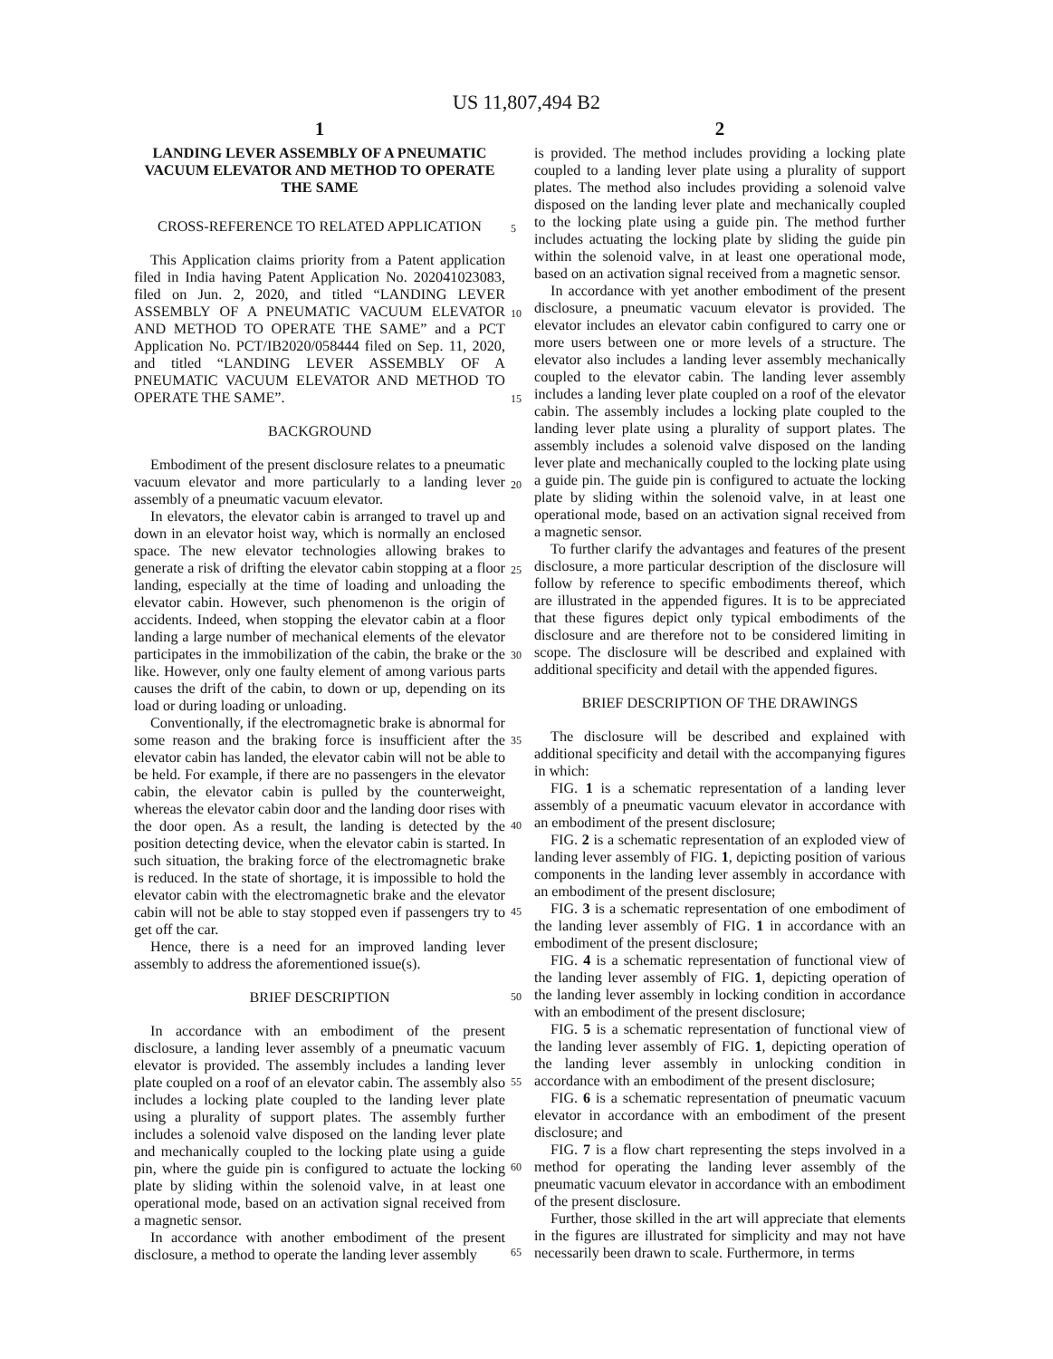US 11,807,494 B2
1
LANDING LEVER ASSEMBLY OF A PNEUMATIC VACUUM ELEVATOR AND METHOD TO OPERATE THE SAME
CROSS-REFERENCE TO RELATED APPLICATION
This Application claims priority from a Patent application filed in India having Patent Application No. 202041023083, filed on Jun. 2, 2020, and titled “LANDING LEVER ASSEMBLY OF A PNEUMATIC VACUUM ELEVATOR AND METHOD TO OPERATE THE SAME” and a PCT Application No. PCT/IB2020/058444 filed on Sep. 11, 2020, and titled “LANDING LEVER ASSEMBLY OF A PNEUMATIC VACUUM ELEVATOR AND METHOD TO OPERATE THE SAME”.
BACKGROUND
Embodiment of the present disclosure relates to a pneumatic vacuum elevator and more particularly to a landing lever assembly of a pneumatic vacuum elevator.
In elevators, the elevator cabin is arranged to travel up and down in an elevator hoist way, which is normally an enclosed space. The new elevator technologies allowing brakes to generate a risk of drifting the elevator cabin stopping at a floor landing, especially at the time of loading and unloading the elevator cabin. However, such phenomenon is the origin of accidents. Indeed, when stopping the elevator cabin at a floor landing a large number of mechanical elements of the elevator participates in the immobilization of the cabin, the brake or the like. However, only one faulty element of among various parts causes the drift of the cabin, to down or up, depending on its load or during loading or unloading.
Conventionally, if the electromagnetic brake is abnormal for some reason and the braking force is insufficient after the elevator cabin has landed, the elevator cabin will not be able to be held. For example, if there are no passengers in the elevator cabin, the elevator cabin is pulled by the counterweight, whereas the elevator cabin door and the landing door rises with the door open. As a result, the landing is detected by the position detecting device, when the elevator cabin is started. In such situation, the braking force of the electromagnetic brake is reduced. In the state of shortage, it is impossible to hold the elevator cabin with the electromagnetic brake and the elevator cabin will not be able to stay stopped even if passengers try to get off the car.
Hence, there is a need for an improved landing lever assembly to address the aforementioned issue(s).
BRIEF DESCRIPTION
In accordance with an embodiment of the present disclosure, a landing lever assembly of a pneumatic vacuum elevator is provided. The assembly includes a landing lever plate coupled on a roof of an elevator cabin. The assembly also includes a locking plate coupled to the landing lever plate using a plurality of support plates. The assembly further includes a solenoid valve disposed on the landing lever plate and mechanically coupled to the locking plate using a guide pin, where the guide pin is configured to actuate the locking plate by sliding within the solenoid valve, in at least one operational mode, based on an activation signal received from a magnetic sensor.
In accordance with another embodiment of the present disclosure, a method to operate the landing lever assembly
5
10
15
20
25
30
35
40
45
50
55
60
65
2
is provided. The method includes providing a locking plate coupled to a landing lever plate using a plurality of support plates. The method also includes providing a solenoid valve disposed on the landing lever plate and mechanically coupled to the locking plate using a guide pin. The method further includes actuating the locking plate by sliding the guide pin within the solenoid valve, in at least one operational mode, based on an activation signal received from a magnetic sensor.
In accordance with yet another embodiment of the present disclosure, a pneumatic vacuum elevator is provided. The elevator includes an elevator cabin configured to carry one or more users between one or more levels of a structure. The elevator also includes a landing lever assembly mechanically coupled to the elevator cabin. The landing lever assembly includes a landing lever plate coupled on a roof of the elevator cabin. The assembly includes a locking plate coupled to the landing lever plate using a plurality of support plates. The assembly includes a solenoid valve disposed on the landing lever plate and mechanically coupled to the locking plate using a guide pin. The guide pin is configured to actuate the locking plate by sliding within the solenoid valve, in at least one operational mode, based on an activation signal received from a magnetic sensor.
To further clarify the advantages and features of the present disclosure, a more particular description of the disclosure will follow by reference to specific embodiments thereof, which are illustrated in the appended figures. It is to be appreciated that these figures depict only typical embodiments of the disclosure and are therefore not to be considered limiting in scope. The disclosure will be described and explained with additional specificity and detail with the appended figures.
BRIEF DESCRIPTION OF THE DRAWINGS
The disclosure will be described and explained with additional specificity and detail with the accompanying figures in which:
FIG. 1 is a schematic representation of a landing lever assembly of a pneumatic vacuum elevator in accordance with an embodiment of the present disclosure;
FIG. 2 is a schematic representation of an exploded view of landing lever assembly of FIG. 1, depicting position of various components in the landing lever assembly in accordance with an embodiment of the present disclosure;
FIG. 3 is a schematic representation of one embodiment of the landing lever assembly of FIG. 1 in accordance with an embodiment of the present disclosure;
FIG. 4 is a schematic representation of functional view of the landing lever assembly of FIG. 1, depicting operation of the landing lever assembly in locking condition in accordance with an embodiment of the present disclosure;
FIG. 5 is a schematic representation of functional view of the landing lever assembly of FIG. 1, depicting operation of the landing lever assembly in unlocking condition in accordance with an embodiment of the present disclosure;
FIG. 6 is a schematic representation of pneumatic vacuum elevator in accordance with an embodiment of the present disclosure; and
FIG. 7 is a flow chart representing the steps involved in a method for operating the landing lever assembly of the pneumatic vacuum elevator in accordance with an embodiment of the present disclosure.
Further, those skilled in the art will appreciate that elements in the figures are illustrated for simplicity and may not have necessarily been drawn to scale. Furthermore, in terms